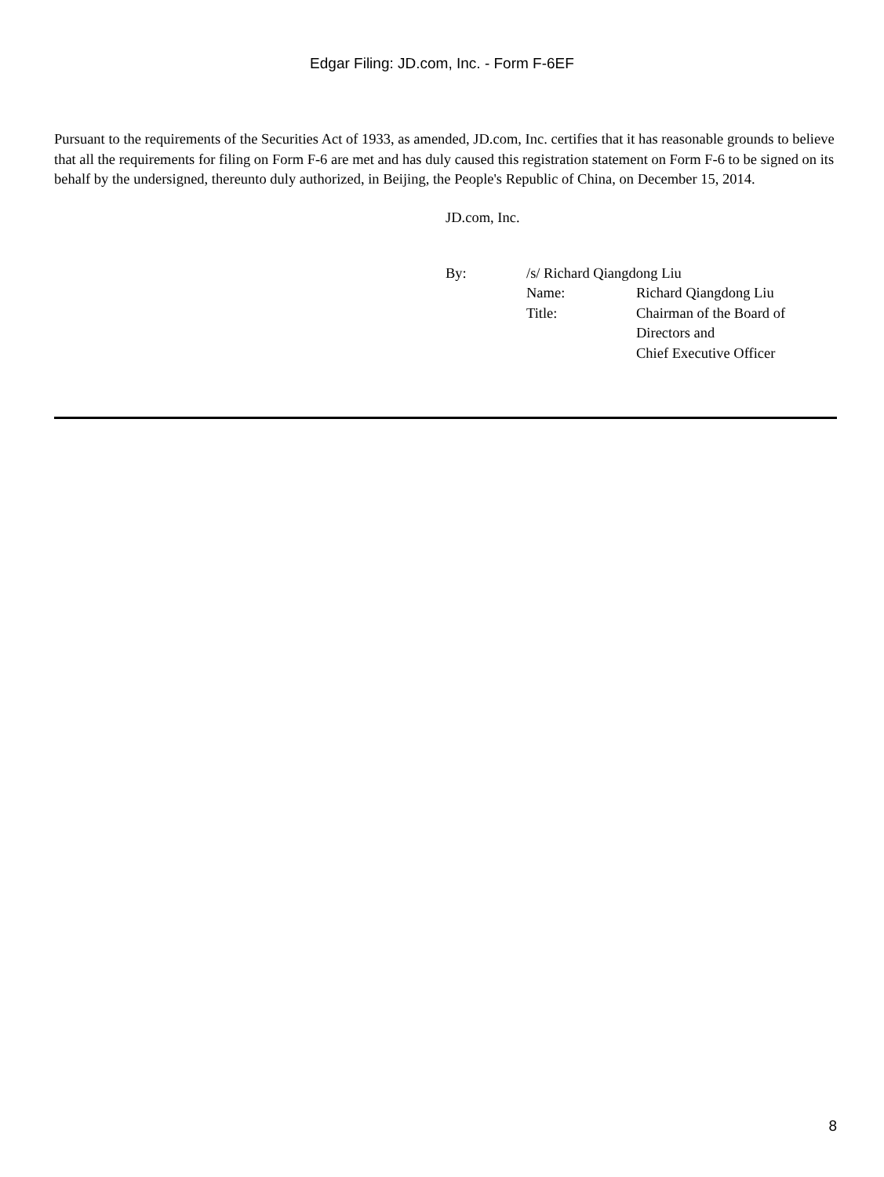Edgar Filing: JD.com, Inc. - Form F-6EF
Pursuant to the requirements of the Securities Act of 1933, as amended, JD.com, Inc. certifies that it has reasonable grounds to believe that all the requirements for filing on Form F-6 are met and has duly caused this registration statement on Form F-6 to be signed on its behalf by the undersigned, thereunto duly authorized, in Beijing, the People's Republic of China, on December 15, 2014.
JD.com, Inc.
| By: | /s/ Richard Qiangdong Liu | |
| | Name: | Richard Qiangdong Liu |
| | Title: | Chairman of the Board of Directors and Chief Executive Officer |
8